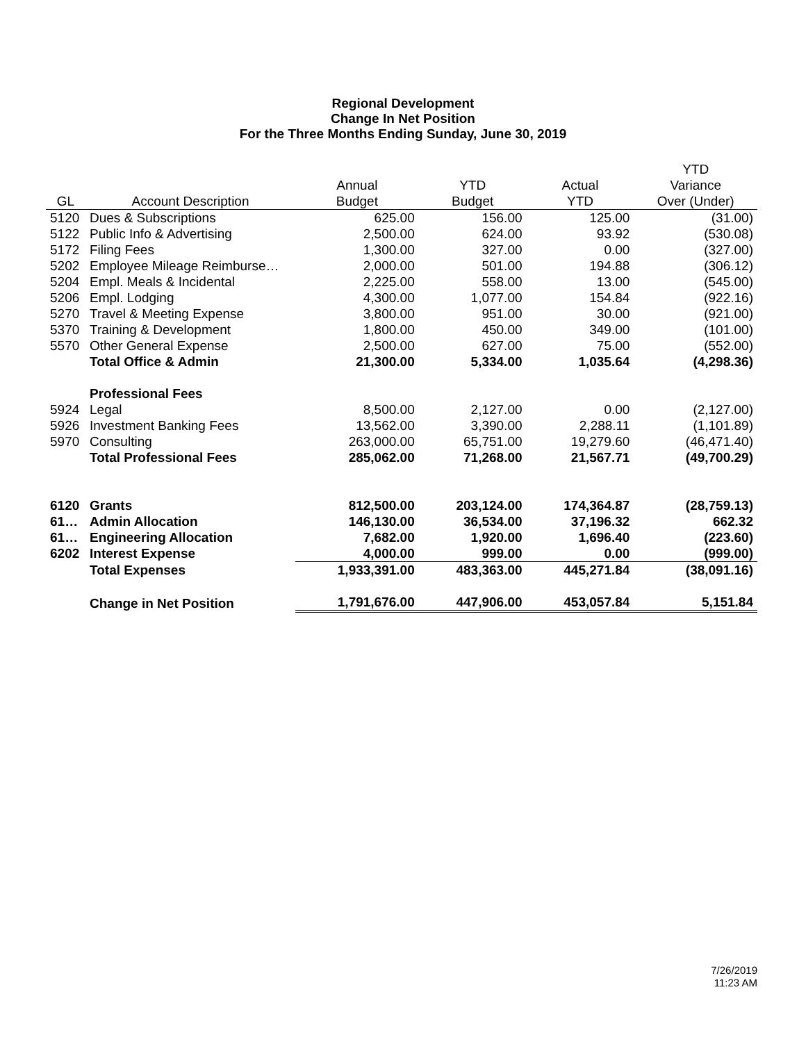Regional Development
Change In Net Position
For the Three Months Ending Sunday, June 30, 2019
| | | | | | YTD |
| --- | --- | --- | --- | --- | --- |
| | | Annual | YTD | Actual | Variance |
| GL | Account Description | Budget | Budget | YTD | Over (Under) |
| 5120 | Dues & Subscriptions | 625.00 | 156.00 | 125.00 | (31.00) |
| 5122 | Public Info & Advertising | 2,500.00 | 624.00 | 93.92 | (530.08) |
| 5172 | Filing Fees | 1,300.00 | 327.00 | 0.00 | (327.00) |
| 5202 | Employee Mileage Reimburse… | 2,000.00 | 501.00 | 194.88 | (306.12) |
| 5204 | Empl. Meals & Incidental | 2,225.00 | 558.00 | 13.00 | (545.00) |
| 5206 | Empl. Lodging | 4,300.00 | 1,077.00 | 154.84 | (922.16) |
| 5270 | Travel & Meeting Expense | 3,800.00 | 951.00 | 30.00 | (921.00) |
| 5370 | Training & Development | 1,800.00 | 450.00 | 349.00 | (101.00) |
| 5570 | Other General Expense | 2,500.00 | 627.00 | 75.00 | (552.00) |
| | Total Office & Admin | 21,300.00 | 5,334.00 | 1,035.64 | (4,298.36) |
| | Professional Fees | | | | |
| 5924 | Legal | 8,500.00 | 2,127.00 | 0.00 | (2,127.00) |
| 5926 | Investment Banking Fees | 13,562.00 | 3,390.00 | 2,288.11 | (1,101.89) |
| 5970 | Consulting | 263,000.00 | 65,751.00 | 19,279.60 | (46,471.40) |
| | Total Professional Fees | 285,062.00 | 71,268.00 | 21,567.71 | (49,700.29) |
| 6120 | Grants | 812,500.00 | 203,124.00 | 174,364.87 | (28,759.13) |
| 61… | Admin Allocation | 146,130.00 | 36,534.00 | 37,196.32 | 662.32 |
| 61… | Engineering Allocation | 7,682.00 | 1,920.00 | 1,696.40 | (223.60) |
| 6202 | Interest Expense | 4,000.00 | 999.00 | 0.00 | (999.00) |
| | Total Expenses | 1,933,391.00 | 483,363.00 | 445,271.84 | (38,091.16) |
| | Change in Net Position | 1,791,676.00 | 447,906.00 | 453,057.84 | 5,151.84 |
7/26/2019
11:23 AM